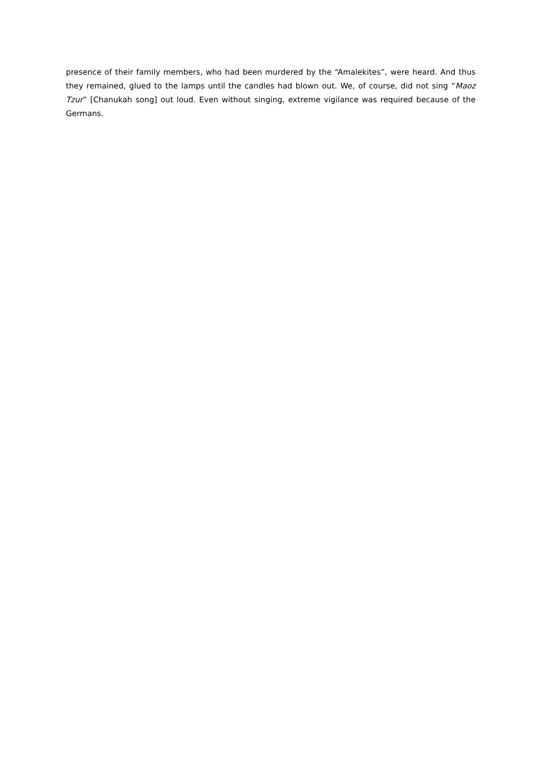presence of their family members, who had been murdered by the “Amalekites”, were heard. And thus they remained, glued to the lamps until the candles had blown out. We, of course, did not sing “Maoz Tzur” [Chanukah song] out loud. Even without singing, extreme vigilance was required because of the Germans.